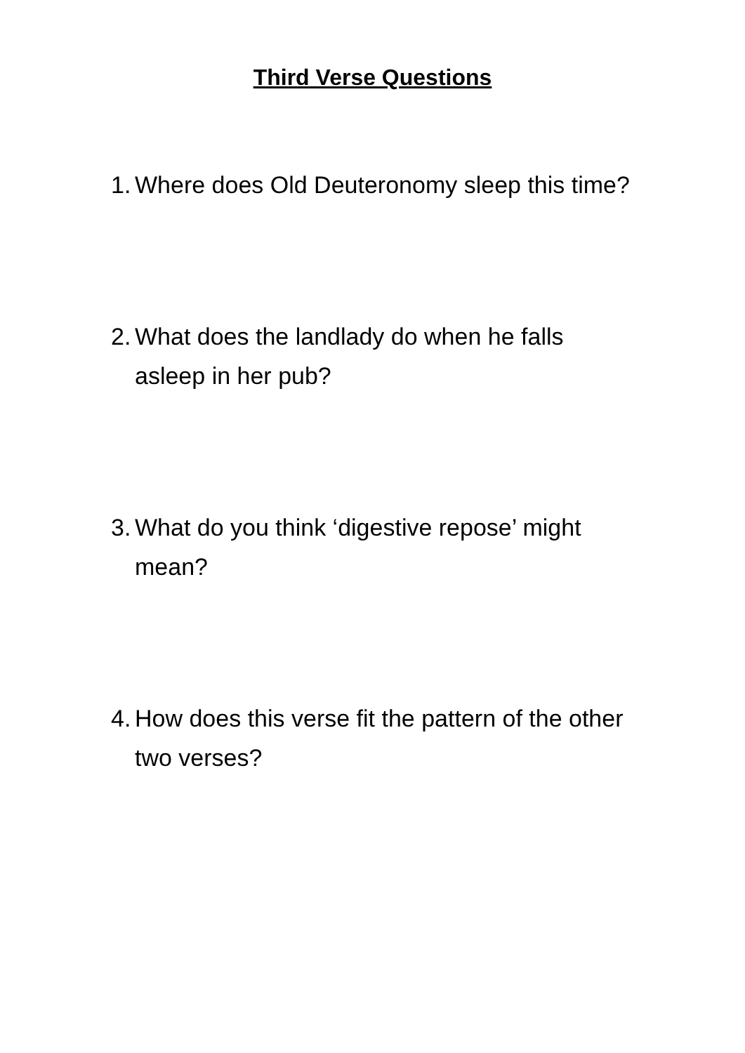Third Verse Questions
1. Where does Old Deuteronomy sleep this time?
2. What does the landlady do when he falls asleep in her pub?
3. What do you think ‘digestive repose’ might mean?
4. How does this verse fit the pattern of the other two verses?